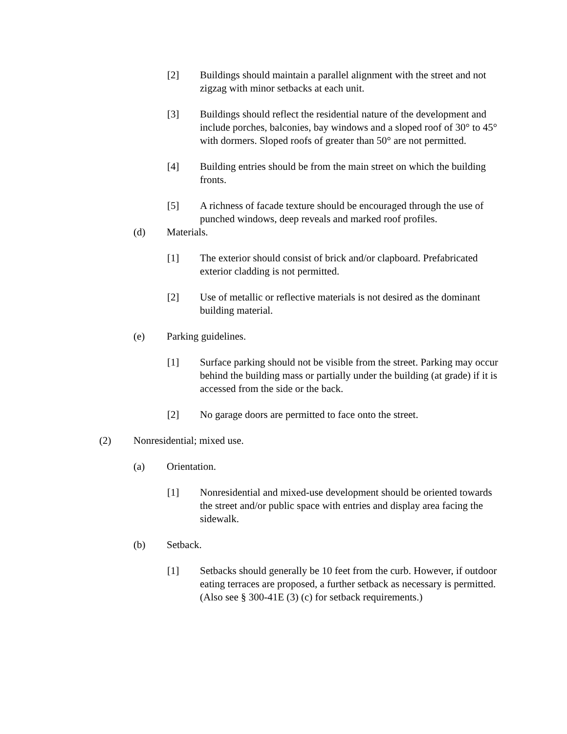[2] Buildings should maintain a parallel alignment with the street and not zigzag with minor setbacks at each unit.
[3] Buildings should reflect the residential nature of the development and include porches, balconies, bay windows and a sloped roof of 30° to 45° with dormers. Sloped roofs of greater than 50° are not permitted.
[4] Building entries should be from the main street on which the building fronts.
[5] A richness of facade texture should be encouraged through the use of punched windows, deep reveals and marked roof profiles.
(d) Materials.
[1] The exterior should consist of brick and/or clapboard. Prefabricated exterior cladding is not permitted.
[2] Use of metallic or reflective materials is not desired as the dominant building material.
(e) Parking guidelines.
[1] Surface parking should not be visible from the street. Parking may occur behind the building mass or partially under the building (at grade) if it is accessed from the side or the back.
[2] No garage doors are permitted to face onto the street.
(2) Nonresidential; mixed use.
(a) Orientation.
[1] Nonresidential and mixed-use development should be oriented towards the street and/or public space with entries and display area facing the sidewalk.
(b) Setback.
[1] Setbacks should generally be 10 feet from the curb. However, if outdoor eating terraces are proposed, a further setback as necessary is permitted. (Also see § 300-41E (3) (c) for setback requirements.)